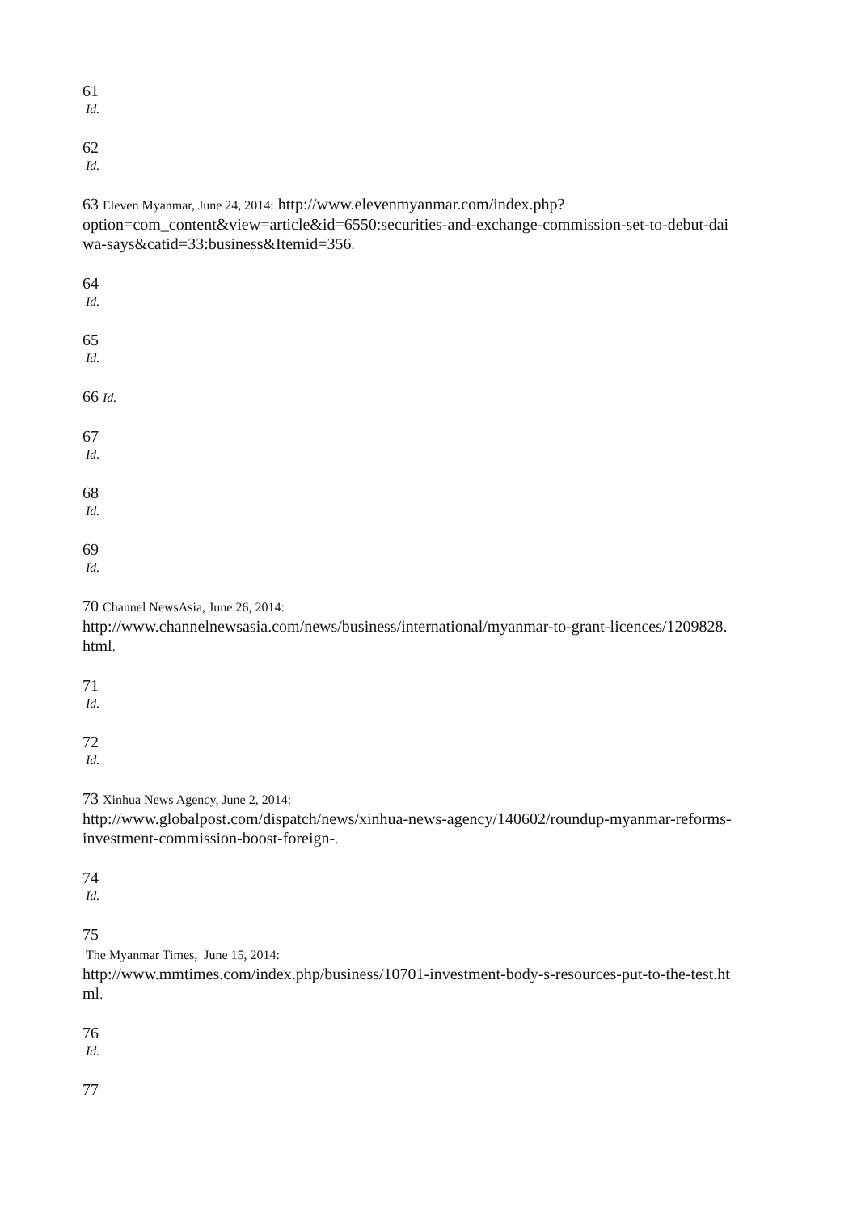61
Id.
62
Id.
63 Eleven Myanmar, June 24, 2014: http://www.elevenmyanmar.com/index.php?
option=com_content&view=article&id=6550:securities-and-exchange-commission-set-to-debut-dai
wa-says&catid=33:business&Itemid=356.
64
Id.
65
Id.
66 Id.
67
Id.
68
Id.
69
Id.
70 Channel NewsAsia, June 26, 2014:
http://www.channelnewsasia.com/news/business/international/myanmar-to-grant-licences/1209828.
html.
71
Id.
72
Id.
73 Xinhua News Agency, June 2, 2014:
http://www.globalpost.com/dispatch/news/xinhua-news-agency/140602/roundup-myanmar-reforms-
investment-commission-boost-foreign-.
74
Id.
75
The Myanmar Times, June 15, 2014:
http://www.mmtimes.com/index.php/business/10701-investment-body-s-resources-put-to-the-test.ht
ml.
76
Id.
77